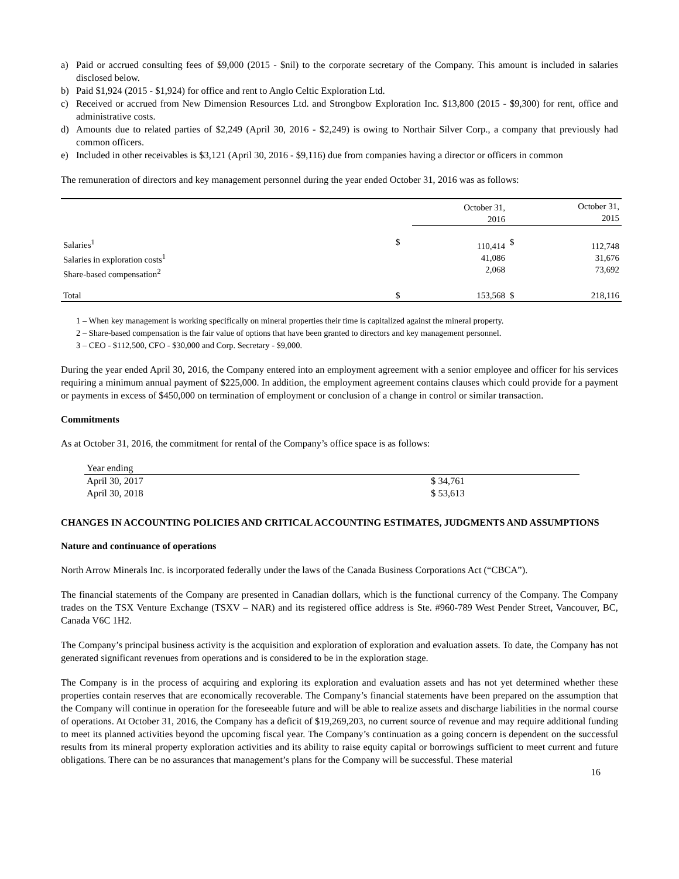a) Paid or accrued consulting fees of $9,000 (2015 - $nil) to the corporate secretary of the Company. This amount is included in salaries disclosed below.
b) Paid $1,924 (2015 - $1,924) for office and rent to Anglo Celtic Exploration Ltd.
c) Received or accrued from New Dimension Resources Ltd. and Strongbow Exploration Inc. $13,800 (2015 - $9,300) for rent, office and administrative costs.
d) Amounts due to related parties of $2,249 (April 30, 2016 - $2,249) is owing to Northair Silver Corp., a company that previously had common officers.
e) Included in other receivables is $3,121 (April 30, 2016 - $9,116) due from companies having a director or officers in common
The remuneration of directors and key management personnel during the year ended October 31, 2016 was as follows:
| | | October 31, 2016 | | October 31, 2015 |
| Salaries<sup>1</sup> Salaries in exploration costs<sup>1</sup> Share-based compensation<sup>2</sup> | $ | 110,414 41,086 2,068 | $ | 112,748 31,676 73,692 |
| Total | $ | 153,568 | $ | 218,116 |
1 – When key management is working specifically on mineral properties their time is capitalized against the mineral property.
2 – Share-based compensation is the fair value of options that have been granted to directors and key management personnel.
3 – CEO - $112,500, CFO - $30,000 and Corp. Secretary - $9,000.
During the year ended April 30, 2016, the Company entered into an employment agreement with a senior employee and officer for his services requiring a minimum annual payment of $225,000. In addition, the employment agreement contains clauses which could provide for a payment or payments in excess of $450,000 on termination of employment or conclusion of a change in control or similar transaction.
Commitments
As at October 31, 2016, the commitment for rental of the Company’s office space is as follows:
| Year ending | |
| April 30, 2017 | $ 34,761 |
| April 30, 2018 | $ 53,613 |
CHANGES IN ACCOUNTING POLICIES AND CRITICAL ACCOUNTING ESTIMATES, JUDGMENTS AND ASSUMPTIONS
Nature and continuance of operations
North Arrow Minerals Inc. is incorporated federally under the laws of the Canada Business Corporations Act (“CBCA”).
The financial statements of the Company are presented in Canadian dollars, which is the functional currency of the Company. The Company trades on the TSX Venture Exchange (TSXV – NAR) and its registered office address is Ste. #960-789 West Pender Street, Vancouver, BC, Canada V6C 1H2.
The Company’s principal business activity is the acquisition and exploration of exploration and evaluation assets. To date, the Company has not generated significant revenues from operations and is considered to be in the exploration stage.
The Company is in the process of acquiring and exploring its exploration and evaluation assets and has not yet determined whether these properties contain reserves that are economically recoverable. The Company’s financial statements have been prepared on the assumption that the Company will continue in operation for the foreseeable future and will be able to realize assets and discharge liabilities in the normal course of operations. At October 31, 2016, the Company has a deficit of $19,269,203, no current source of revenue and may require additional funding to meet its planned activities beyond the upcoming fiscal year. The Company’s continuation as a going concern is dependent on the successful results from its mineral property exploration activities and its ability to raise equity capital or borrowings sufficient to meet current and future obligations. There can be no assurances that management’s plans for the Company will be successful. These material
16